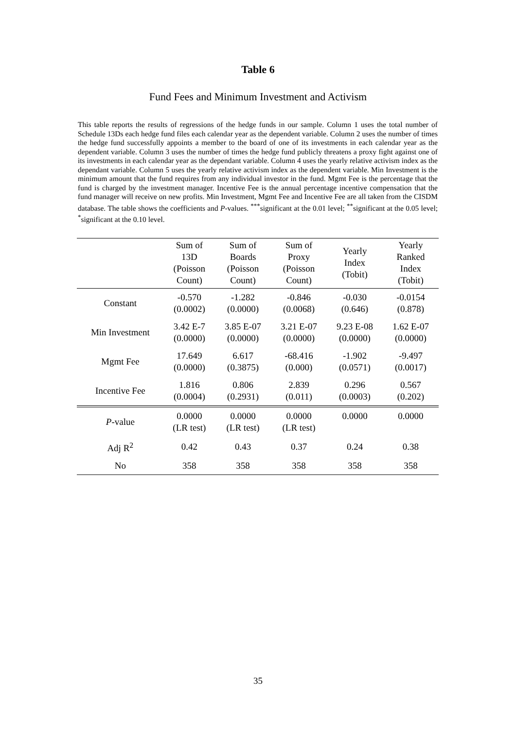Table 6
Fund Fees and Minimum Investment and Activism
This table reports the results of regressions of the hedge funds in our sample. Column 1 uses the total number of Schedule 13Ds each hedge fund files each calendar year as the dependent variable. Column 2 uses the number of times the hedge fund successfully appoints a member to the board of one of its investments in each calendar year as the dependent variable. Column 3 uses the number of times the hedge fund publicly threatens a proxy fight against one of its investments in each calendar year as the dependant variable. Column 4 uses the yearly relative activism index as the dependant variable. Column 5 uses the yearly relative activism index as the dependent variable. Min Investment is the minimum amount that the fund requires from any individual investor in the fund. Mgmt Fee is the percentage that the fund is charged by the investment manager. Incentive Fee is the annual percentage incentive compensation that the fund manager will receive on new profits. Min Investment, Mgmt Fee and Incentive Fee are all taken from the CISDM database. The table shows the coefficients and P-values. <sup>***</sup>significant at the 0.01 level; <sup>**</sup>significant at the 0.05 level; <sup>*</sup>significant at the 0.10 level.
| | Sum of 13D (Poisson Count) | Sum of Boards (Poisson Count) | Sum of Proxy (Poisson Count) | Yearly Index (Tobit) | Yearly Ranked Index (Tobit) |
| --- | --- | --- | --- | --- | --- |
| Constant | -0.570 (0.0002) | -1.282 (0.0000) | -0.846 (0.0068) | -0.030 (0.646) | -0.0154 (0.878) |
| Min Investment | 3.42 E-7 (0.0000) | 3.85 E-07 (0.0000) | 3.21 E-07 (0.0000) | 9.23 E-08 (0.0000) | 1.62 E-07 (0.0000) |
| Mgmt Fee | 17.649 (0.0000) | 6.617 (0.3875) | -68.416 (0.000) | -1.902 (0.0571) | -9.497 (0.0017) |
| Incentive Fee | 1.816 (0.0004) | 0.806 (0.2931) | 2.839 (0.011) | 0.296 (0.0003) | 0.567 (0.202) |
| P -value | 0.0000 (LR test) | 0.0000 (LR test) | 0.0000 (LR test) | 0.0000 | 0.0000 |
| Adj R<sup>2</sup> | 0.42 | 0.43 | 0.37 | 0.24 | 0.38 |
| No | 358 | 358 | 358 | 358 | 358 |
35